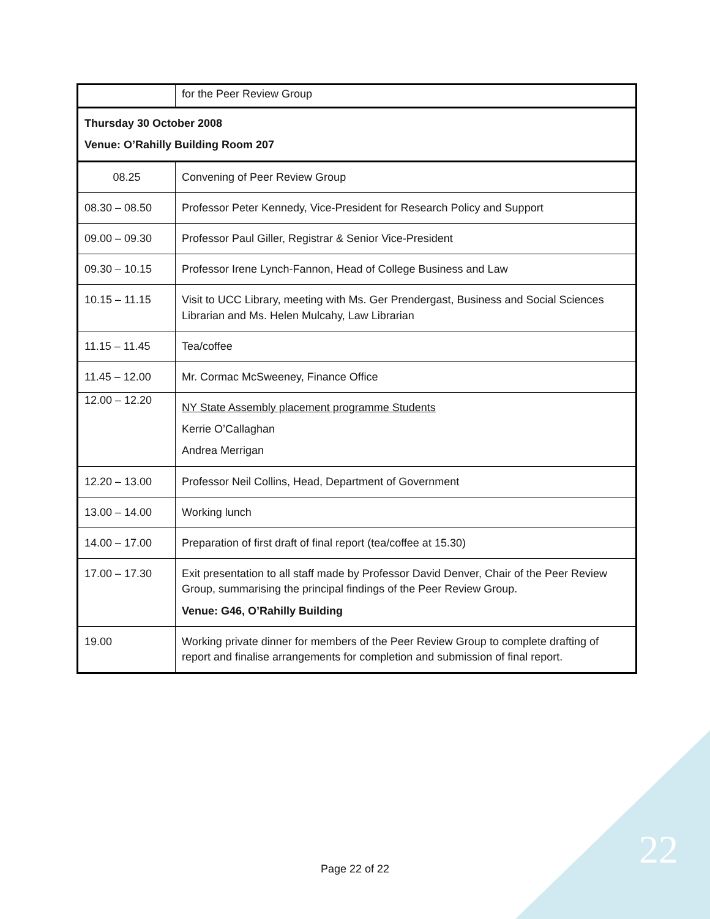| | for the Peer Review Group |
| Thursday 30 October 2008 Venue: O’Rahilly Building Room 207 | |
| 08.25 | Convening of Peer Review Group |
| 08.30 – 08.50 | Professor Peter Kennedy, Vice-President for Research Policy and Support |
| 09.00 – 09.30 | Professor Paul Giller, Registrar & Senior Vice-President |
| 09.30 – 10.15 | Professor Irene Lynch-Fannon, Head of College Business and Law |
| 10.15 – 11.15 | Visit to UCC Library, meeting with Ms. Ger Prendergast, Business and Social Sciences Librarian and Ms. Helen Mulcahy, Law Librarian |
| 11.15 – 11.45 | Tea/coffee |
| 11.45 – 12.00 | Mr. Cormac McSweeney, Finance Office |
| 12.00 – 12.20 | NY State Assembly placement programme Students Kerrie O’Callaghan Andrea Merrigan |
| 12.20 – 13.00 | Professor Neil Collins, Head, Department of Government |
| 13.00 – 14.00 | Working lunch |
| 14.00 – 17.00 | Preparation of first draft of final report (tea/coffee at 15.30) |
| 17.00 – 17.30 | Exit presentation to all staff made by Professor David Denver, Chair of the Peer Review Group, summarising the principal findings of the Peer Review Group. Venue: G46, O’Rahilly Building |
| 19.00 | Working private dinner for members of the Peer Review Group to complete drafting of report and finalise arrangements for completion and submission of final report. |
Page 22 of 22 22